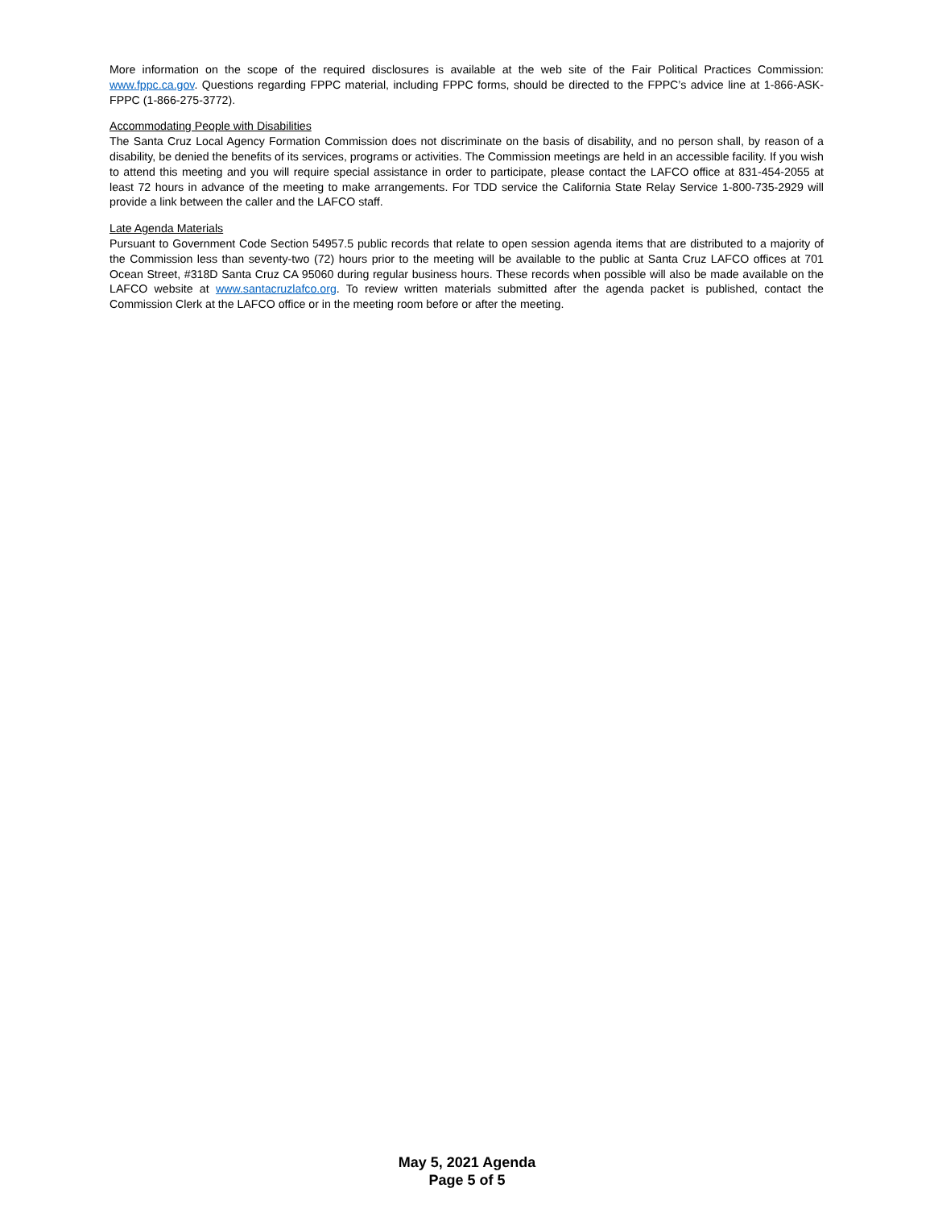More information on the scope of the required disclosures is available at the web site of the Fair Political Practices Commission: www.fppc.ca.gov. Questions regarding FPPC material, including FPPC forms, should be directed to the FPPC’s advice line at 1-866-ASK-FPPC (1-866-275-3772).
Accommodating People with Disabilities
The Santa Cruz Local Agency Formation Commission does not discriminate on the basis of disability, and no person shall, by reason of a disability, be denied the benefits of its services, programs or activities. The Commission meetings are held in an accessible facility. If you wish to attend this meeting and you will require special assistance in order to participate, please contact the LAFCO office at 831-454-2055 at least 72 hours in advance of the meeting to make arrangements. For TDD service the California State Relay Service 1-800-735-2929 will provide a link between the caller and the LAFCO staff.
Late Agenda Materials
Pursuant to Government Code Section 54957.5 public records that relate to open session agenda items that are distributed to a majority of the Commission less than seventy-two (72) hours prior to the meeting will be available to the public at Santa Cruz LAFCO offices at 701 Ocean Street, #318D Santa Cruz CA 95060 during regular business hours. These records when possible will also be made available on the LAFCO website at www.santacruzlafco.org. To review written materials submitted after the agenda packet is published, contact the Commission Clerk at the LAFCO office or in the meeting room before or after the meeting.
May 5, 2021 Agenda
Page 5 of 5